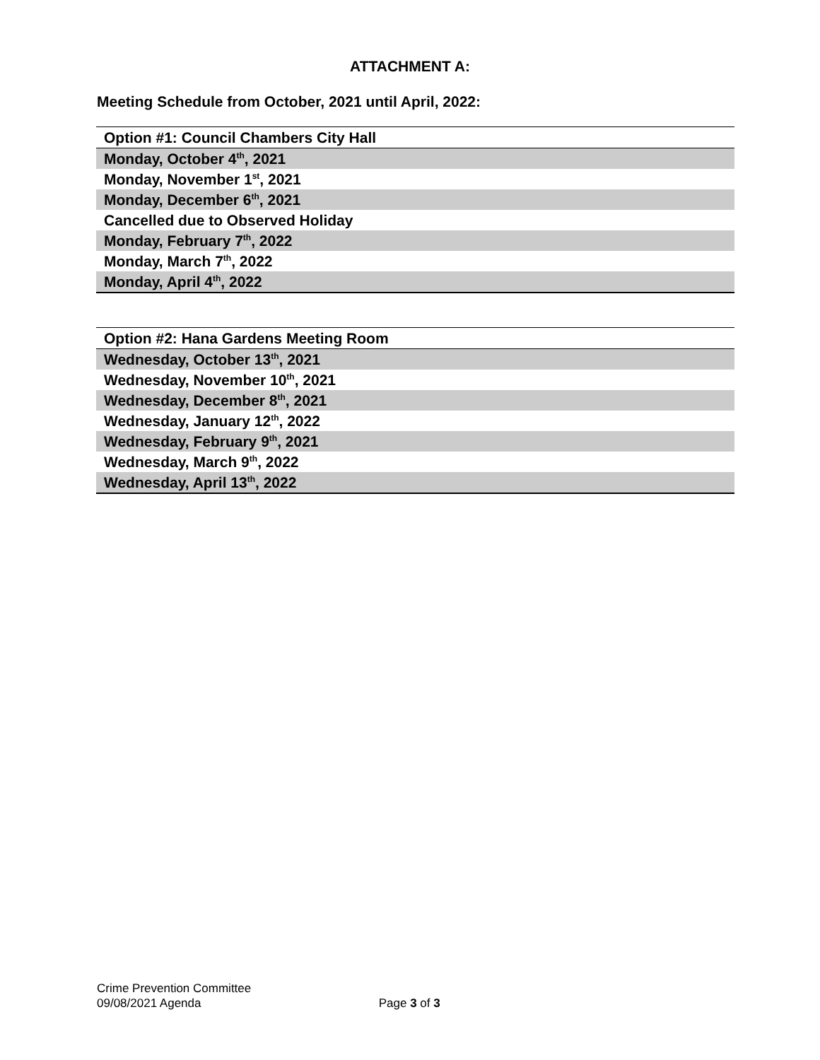ATTACHMENT A:
Meeting Schedule from October, 2021 until April, 2022:
| Option #1: Council Chambers City Hall |
| Monday, October 4<sup>th</sup>, 2021 |
| Monday, November 1<sup>st</sup>, 2021 |
| Monday, December 6<sup>th</sup>, 2021 |
| Cancelled due to Observed Holiday |
| Monday, February 7<sup>th</sup>, 2022 |
| Monday, March 7<sup>th</sup>, 2022 |
| Monday, April 4<sup>th</sup>, 2022 |
| Option #2: Hana Gardens Meeting Room |
| Wednesday, October 13<sup>th</sup>, 2021 |
| Wednesday, November 10<sup>th</sup>, 2021 |
| Wednesday, December 8<sup>th</sup>, 2021 |
| Wednesday, January 12<sup>th</sup>, 2022 |
| Wednesday, February 9<sup>th</sup>, 2021 |
| Wednesday, March 9<sup>th</sup>, 2022 |
| Wednesday, April 13<sup>th</sup>, 2022 |
Crime Prevention Committee
09/08/2021 Agenda Page 3 of 3